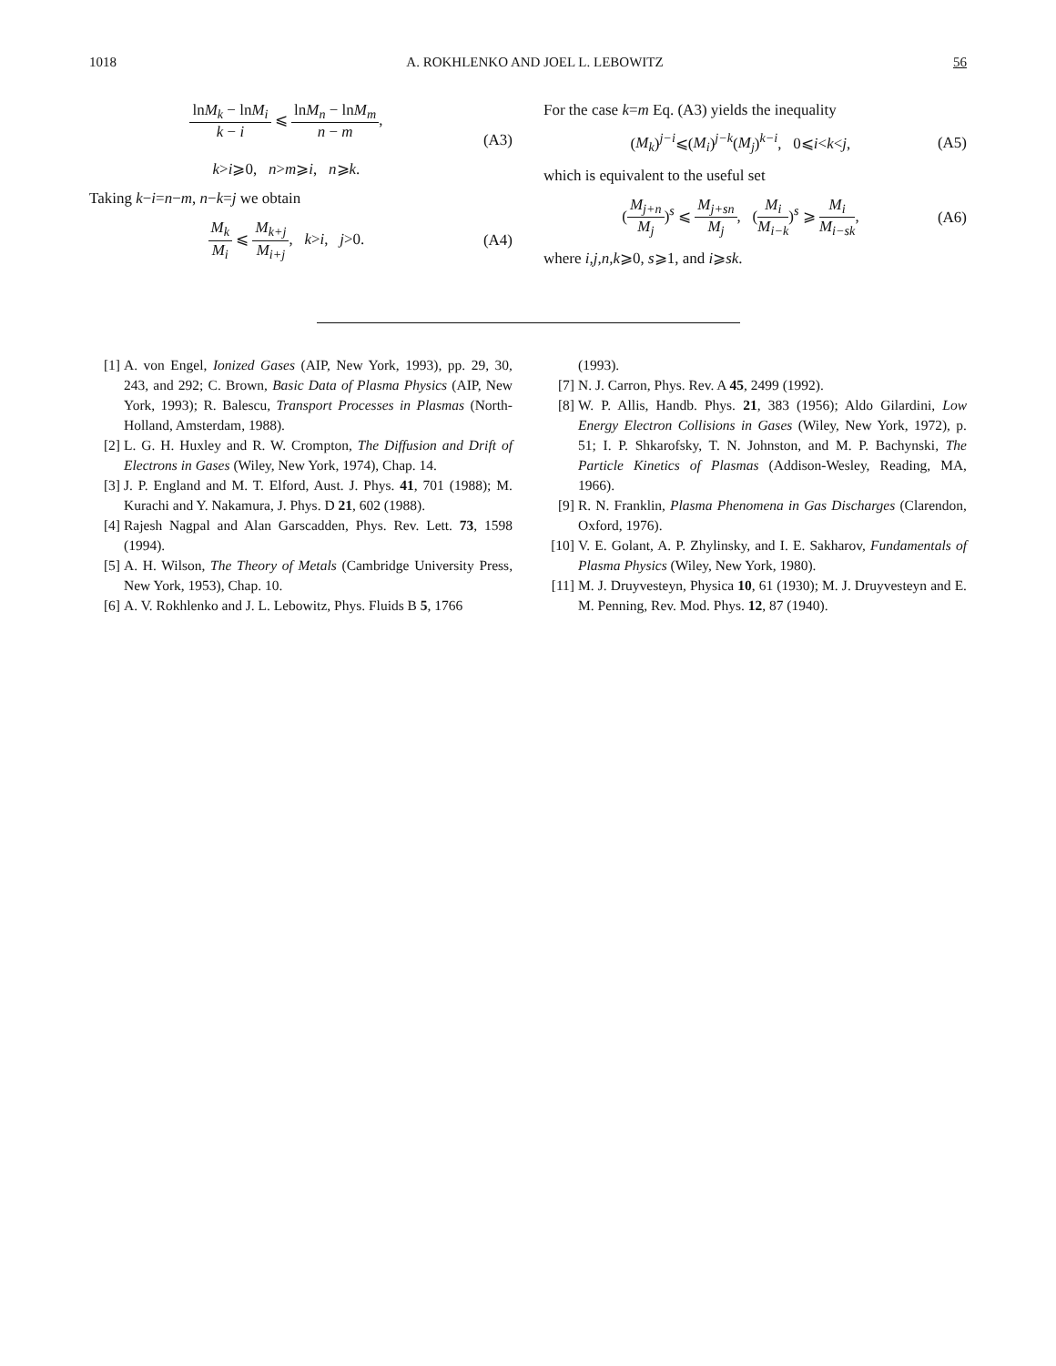1018 A. ROKHLENKO AND JOEL L. LEBOWITZ 56
lnM<sub>k</sub> − lnM<sub>i</sub> k − i ⩽ lnM<sub>n</sub> − lnM<sub>m</sub> n − m,
k>i⩾0, n>m⩾i, n⩾k.
(A3)
Taking k−i=n−m, n−k=j we obtain
M<sub>k</sub> M<sub>i</sub> ⩽ M<sub>k+j</sub> M<sub>i+j</sub>, k>i, j>0.
(A4)
For the case k=m Eq. (A3) yields the inequality
(M<sub>k</sub>)<sup>j−i</sup>⩽(M<sub>i</sub>)<sup>j−k</sup>(M<sub>j</sub>)<sup>k−i</sup>, 0⩽i<k<j,
(A5)
which is equivalent to the useful set
(M<sub>j+n</sub> M<sub>j</sub>)<sup>s</sup> ⩽ M<sub>j+sn</sub> M<sub>j</sub>, (M<sub>i</sub> M<sub>i−k</sub>)<sup>s</sup> ⩾ M<sub>i</sub> M<sub>i−sk</sub>,
(A6)
where i,j,n,k⩾0, s⩾1, and i⩾sk.
[1] A. von Engel, Ionized Gases (AIP, New York, 1993), pp. 29, 30, 243, and 292; C. Brown, Basic Data of Plasma Physics (AIP, New York, 1993); R. Balescu, Transport Processes in Plasmas (North-Holland, Amsterdam, 1988).
[2] L. G. H. Huxley and R. W. Crompton, The Diffusion and Drift of Electrons in Gases (Wiley, New York, 1974), Chap. 14.
[3] J. P. England and M. T. Elford, Aust. J. Phys. 41, 701 (1988); M. Kurachi and Y. Nakamura, J. Phys. D 21, 602 (1988).
[4] Rajesh Nagpal and Alan Garscadden, Phys. Rev. Lett. 73, 1598 (1994).
[5] A. H. Wilson, The Theory of Metals (Cambridge University Press, New York, 1953), Chap. 10.
[6] A. V. Rokhlenko and J. L. Lebowitz, Phys. Fluids B 5, 1766
(1993).
[7] N. J. Carron, Phys. Rev. A 45, 2499 (1992).
[8] W. P. Allis, Handb. Phys. 21, 383 (1956); Aldo Gilardini, Low Energy Electron Collisions in Gases (Wiley, New York, 1972), p. 51; I. P. Shkarofsky, T. N. Johnston, and M. P. Bachynski, The Particle Kinetics of Plasmas (Addison-Wesley, Reading, MA, 1966).
[9] R. N. Franklin, Plasma Phenomena in Gas Discharges (Clarendon, Oxford, 1976).
[10] V. E. Golant, A. P. Zhylinsky, and I. E. Sakharov, Fundamentals of Plasma Physics (Wiley, New York, 1980).
[11] M. J. Druyvesteyn, Physica 10, 61 (1930); M. J. Druyvesteyn and E. M. Penning, Rev. Mod. Phys. 12, 87 (1940).